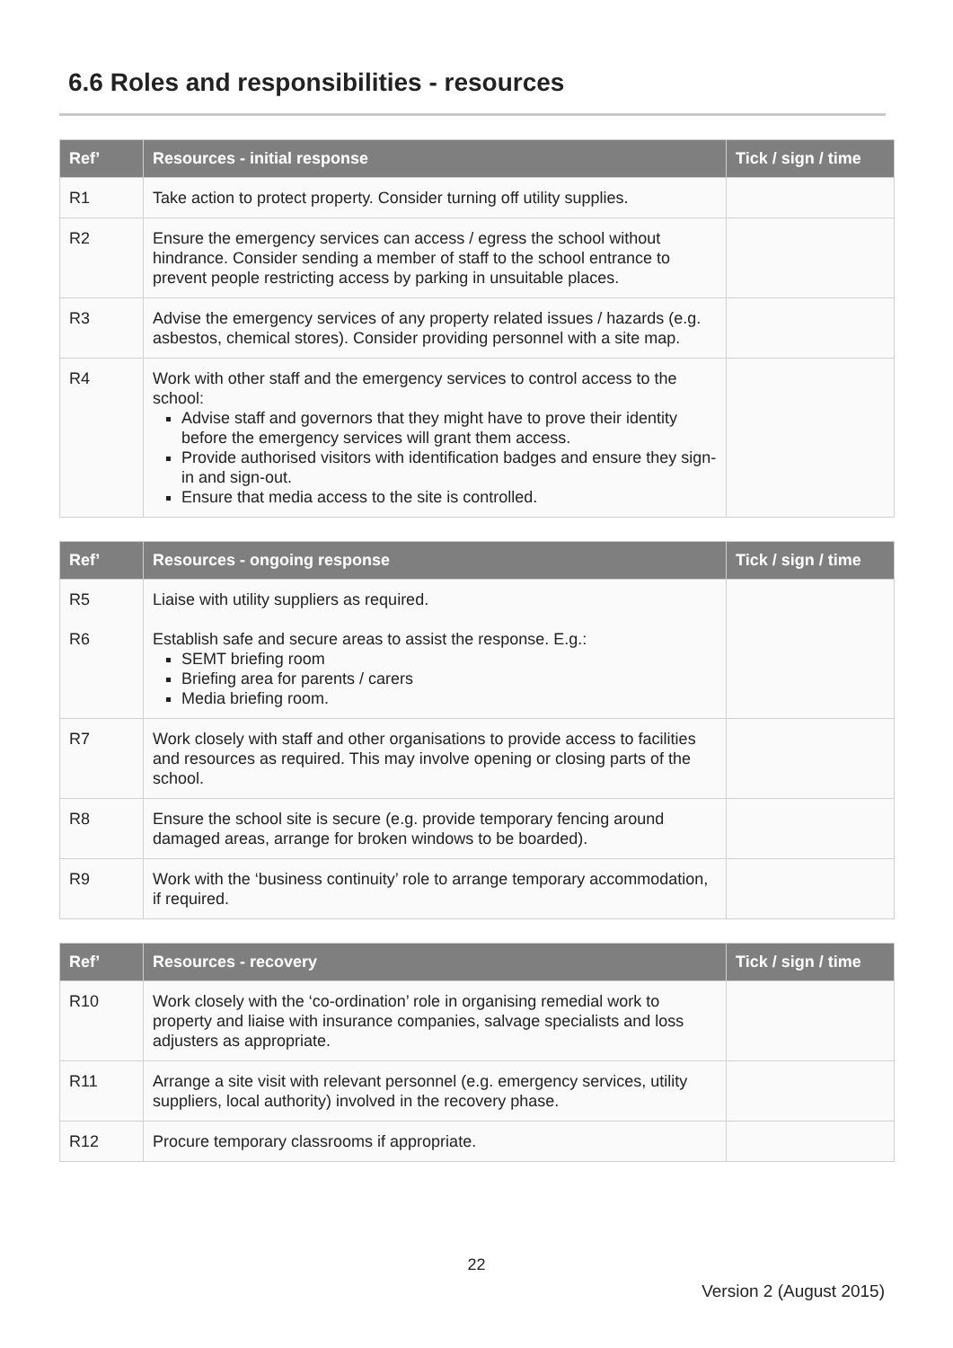6.6 Roles and responsibilities - resources
| Ref’ | Resources - initial response | Tick / sign / time |
| --- | --- | --- |
| R1 | Take action to protect property. Consider turning off utility supplies. | |
| R2 | Ensure the emergency services can access / egress the school without hindrance. Consider sending a member of staff to the school entrance to prevent people restricting access by parking in unsuitable places. | |
| R3 | Advise the emergency services of any property related issues / hazards (e.g. asbestos, chemical stores). Consider providing personnel with a site map. | |
| R4 | Work with other staff and the emergency services to control access to the school: Advise staff and governors that they might have to prove their identity before the emergency services will grant them access. Provide authorised visitors with identification badges and ensure they sign-in and sign-out. Ensure that media access to the site is controlled. | |
| Ref’ | Resources - ongoing response | Tick / sign / time |
| --- | --- | --- |
| R5 | Liaise with utility suppliers as required. | |
| R6 | Establish safe and secure areas to assist the response. E.g.: SEMT briefing room Briefing area for parents / carers Media briefing room. | |
| R7 | Work closely with staff and other organisations to provide access to facilities and resources as required. This may involve opening or closing parts of the school. | |
| R8 | Ensure the school site is secure (e.g. provide temporary fencing around damaged areas, arrange for broken windows to be boarded). | |
| R9 | Work with the ‘business continuity’ role to arrange temporary accommodation, if required. | |
| Ref’ | Resources - recovery | Tick / sign / time |
| --- | --- | --- |
| R10 | Work closely with the ‘co-ordination’ role in organising remedial work to property and liaise with insurance companies, salvage specialists and loss adjusters as appropriate. | |
| R11 | Arrange a site visit with relevant personnel (e.g. emergency services, utility suppliers, local authority) involved in the recovery phase. | |
| R12 | Procure temporary classrooms if appropriate. | |
22
Version 2 (August 2015)